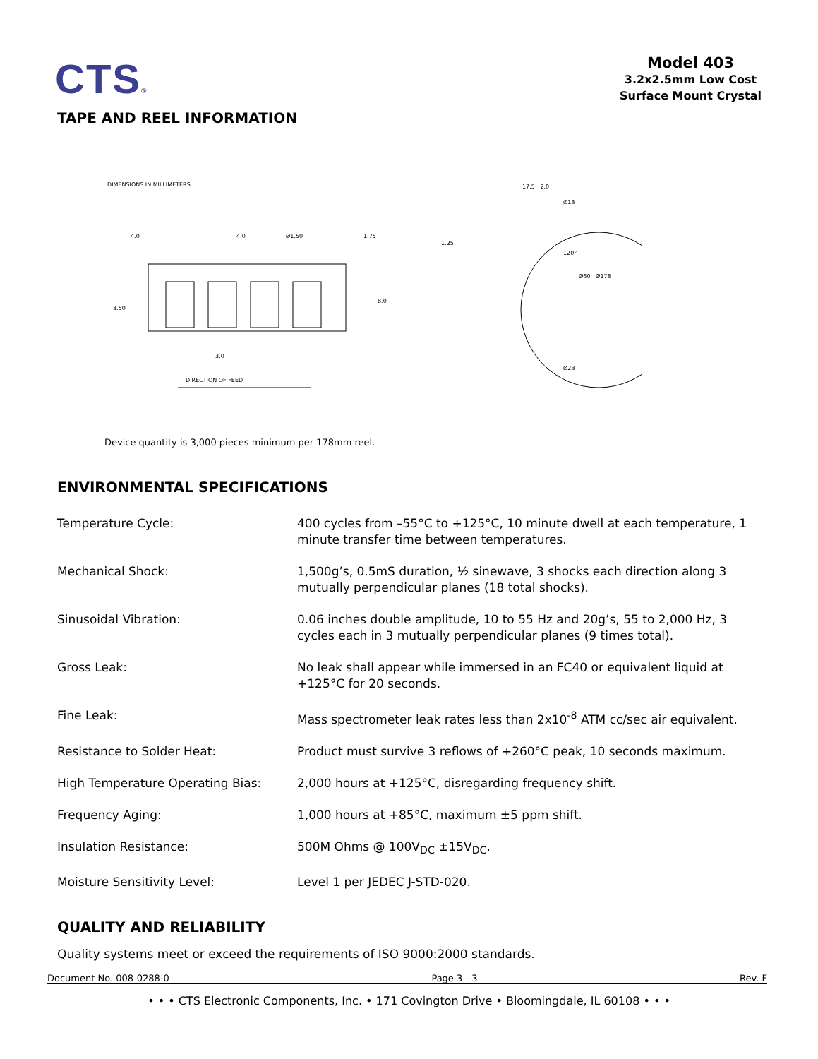CTS®
Model 403
3.2x2.5mm Low Cost
Surface Mount Crystal
TAPE AND REEL INFORMATION
DIMENSIONS IN MILLIMETERS
4.0
4.0
Ø1.50
1.75
1.25
3.50
8.0
3.0
DIRECTION OF FEED
120°
Ø23
Ø13
17.5 2.0
Ø60 Ø178
Device quantity is 3,000 pieces minimum per 178mm reel.
ENVIRONMENTAL SPECIFICATIONS
Temperature Cycle: 400 cycles from –55°C to +125°C, 10 minute dwell at each temperature, 1 minute transfer time between temperatures.
Mechanical Shock: 1,500g’s, 0.5mS duration, ½ sinewave, 3 shocks each direction along 3 mutually perpendicular planes (18 total shocks).
Sinusoidal Vibration: 0.06 inches double amplitude, 10 to 55 Hz and 20g’s, 55 to 2,000 Hz, 3 cycles each in 3 mutually perpendicular planes (9 times total).
Gross Leak: No leak shall appear while immersed in an FC40 or equivalent liquid at +125°C for 20 seconds.
Fine Leak: Mass spectrometer leak rates less than 2x10<sup>-8</sup> ATM cc/sec air equivalent.
Resistance to Solder Heat: Product must survive 3 reflows of +260°C peak, 10 seconds maximum.
High Temperature Operating Bias: 2,000 hours at +125°C, disregarding frequency shift.
Frequency Aging: 1,000 hours at +85°C, maximum ±5 ppm shift.
Insulation Resistance: 500M Ohms @ 100V<sub>DC</sub> ±15V<sub>DC</sub>.
Moisture Sensitivity Level: Level 1 per JEDEC J-STD-020.
QUALITY AND RELIABILITY
Quality systems meet or exceed the requirements of ISO 9000:2000 standards.
Document No. 008-0288-0 Page 3 - 3 Rev. F
• • • CTS Electronic Components, Inc. • 171 Covington Drive • Bloomingdale, IL 60108 • • •